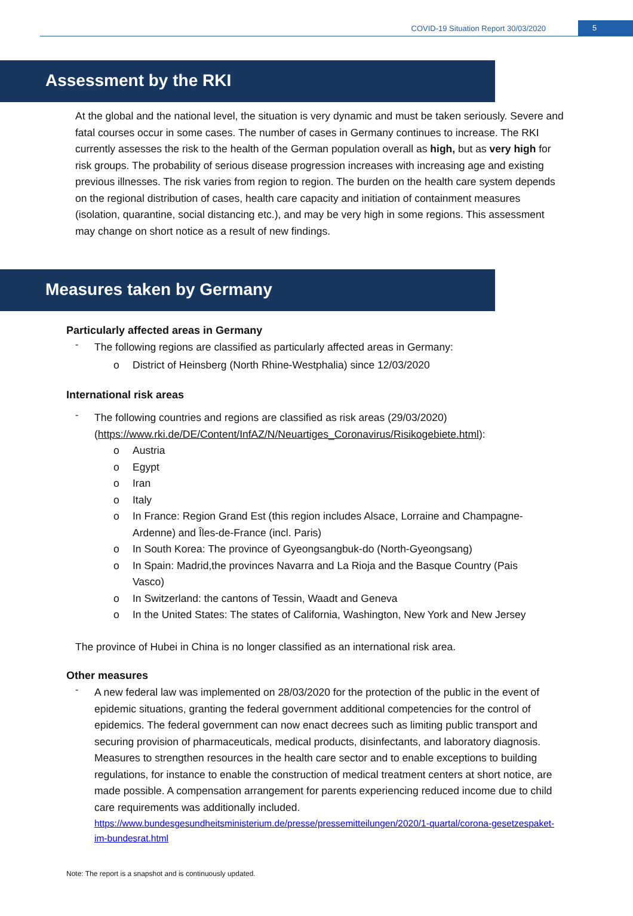COVID-19 Situation Report 30/03/2020 5
Assessment by the RKI
At the global and the national level, the situation is very dynamic and must be taken seriously. Severe and fatal courses occur in some cases. The number of cases in Germany continues to increase. The RKI currently assesses the risk to the health of the German population overall as high, but as very high for risk groups. The probability of serious disease progression increases with increasing age and existing previous illnesses. The risk varies from region to region. The burden on the health care system depends on the regional distribution of cases, health care capacity and initiation of containment measures (isolation, quarantine, social distancing etc.), and may be very high in some regions. This assessment may change on short notice as a result of new findings.
Measures taken by Germany
Particularly affected areas in Germany
-
The following regions are classified as particularly affected areas in Germany:
o District of Heinsberg (North Rhine-Westphalia) since 12/03/2020
International risk areas
-
The following countries and regions are classified as risk areas (29/03/2020) (https://www.rki.de/DE/Content/InfAZ/N/Neuartiges_Coronavirus/Risikogebiete.html):
o Austria
o Egypt
o Iran
o Italy
o In France: Region Grand Est (this region includes Alsace, Lorraine and Champagne-Ardenne) and Îles-de-France (incl. Paris)
o In South Korea: The province of Gyeongsangbuk-do (North-Gyeongsang)
o In Spain: Madrid,the provinces Navarra and La Rioja and the Basque Country (Pais Vasco)
o In Switzerland: the cantons of Tessin, Waadt and Geneva
o In the United States: The states of California, Washington, New York and New Jersey
The province of Hubei in China is no longer classified as an international risk area.
Other measures
-
A new federal law was implemented on 28/03/2020 for the protection of the public in the event of epidemic situations, granting the federal government additional competencies for the control of epidemics. The federal government can now enact decrees such as limiting public transport and securing provision of pharmaceuticals, medical products, disinfectants, and laboratory diagnosis. Measures to strengthen resources in the health care sector and to enable exceptions to building regulations, for instance to enable the construction of medical treatment centers at short notice, are made possible. A compensation arrangement for parents experiencing reduced income due to child care requirements was additionally included.
https://www.bundesgesundheitsministerium.de/presse/pressemitteilungen/2020/1-quartal/corona-gesetzespaket-im-bundesrat.html
Note: The report is a snapshot and is continuously updated.